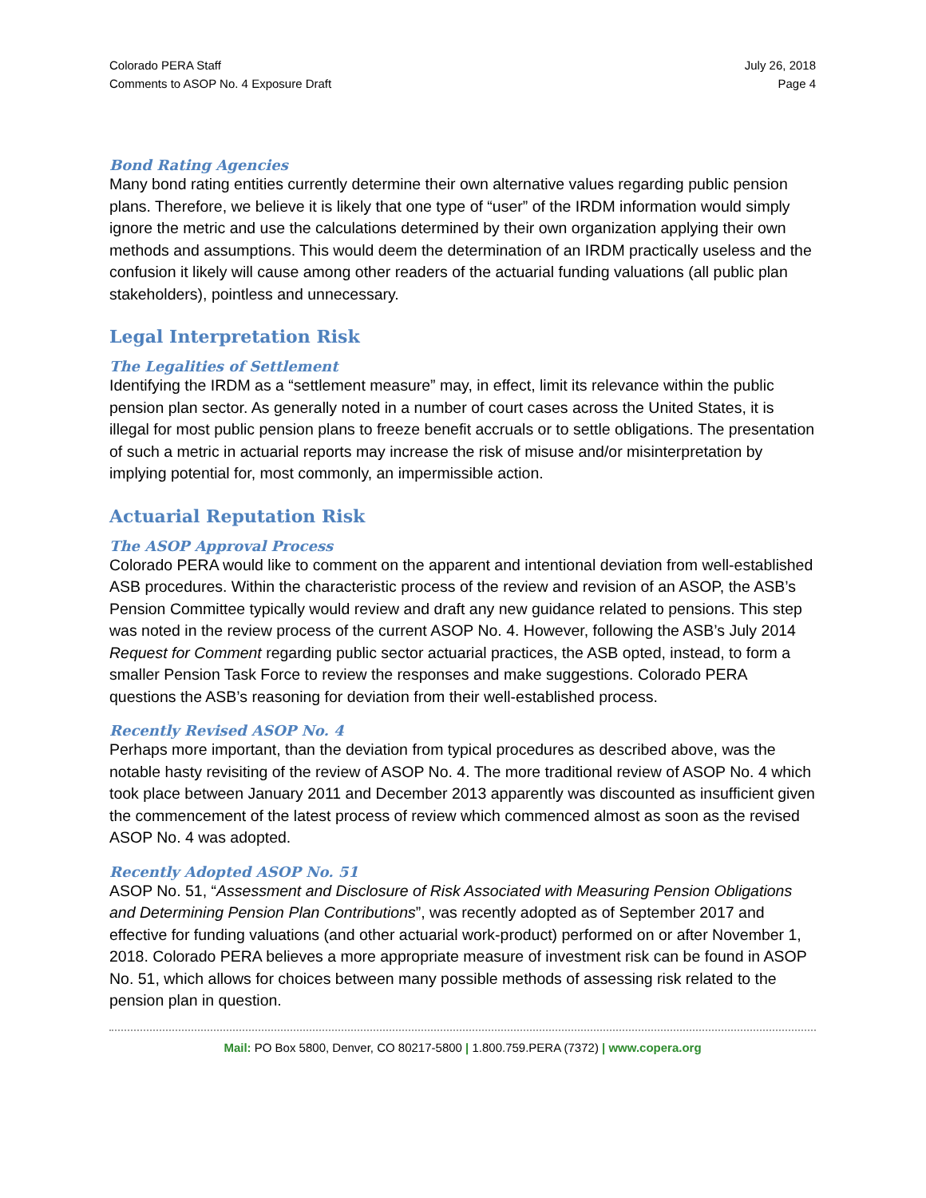Colorado PERA Staff
Comments to ASOP No. 4 Exposure Draft
July 26, 2018
Page 4
Bond Rating Agencies
Many bond rating entities currently determine their own alternative values regarding public pension plans. Therefore, we believe it is likely that one type of “user” of the IRDM information would simply ignore the metric and use the calculations determined by their own organization applying their own methods and assumptions. This would deem the determination of an IRDM practically useless and the confusion it likely will cause among other readers of the actuarial funding valuations (all public plan stakeholders), pointless and unnecessary.
Legal Interpretation Risk
The Legalities of Settlement
Identifying the IRDM as a “settlement measure” may, in effect, limit its relevance within the public pension plan sector. As generally noted in a number of court cases across the United States, it is illegal for most public pension plans to freeze benefit accruals or to settle obligations. The presentation of such a metric in actuarial reports may increase the risk of misuse and/or misinterpretation by implying potential for, most commonly, an impermissible action.
Actuarial Reputation Risk
The ASOP Approval Process
Colorado PERA would like to comment on the apparent and intentional deviation from well-established ASB procedures. Within the characteristic process of the review and revision of an ASOP, the ASB’s Pension Committee typically would review and draft any new guidance related to pensions. This step was noted in the review process of the current ASOP No. 4. However, following the ASB’s July 2014 Request for Comment regarding public sector actuarial practices, the ASB opted, instead, to form a smaller Pension Task Force to review the responses and make suggestions. Colorado PERA questions the ASB’s reasoning for deviation from their well-established process.
Recently Revised ASOP No. 4
Perhaps more important, than the deviation from typical procedures as described above, was the notable hasty revisiting of the review of ASOP No. 4. The more traditional review of ASOP No. 4 which took place between January 2011 and December 2013 apparently was discounted as insufficient given the commencement of the latest process of review which commenced almost as soon as the revised ASOP No. 4 was adopted.
Recently Adopted ASOP No. 51
ASOP No. 51, “Assessment and Disclosure of Risk Associated with Measuring Pension Obligations and Determining Pension Plan Contributions”, was recently adopted as of September 2017 and effective for funding valuations (and other actuarial work-product) performed on or after November 1, 2018. Colorado PERA believes a more appropriate measure of investment risk can be found in ASOP No. 51, which allows for choices between many possible methods of assessing risk related to the pension plan in question.
Mail: PO Box 5800, Denver, CO 80217-5800 | 1.800.759.PERA (7372) | www.copera.org